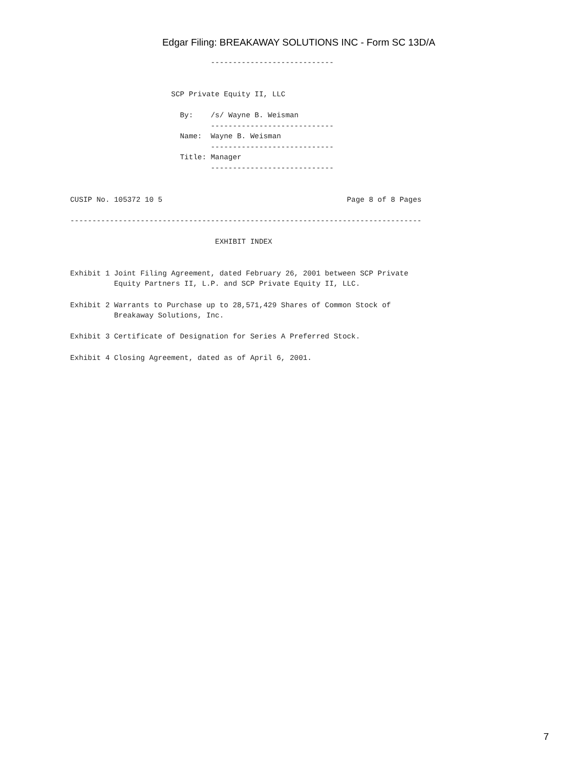Edgar Filing: BREAKAWAY SOLUTIONS INC - Form SC 13D/A
                                ----------------------------


                       SCP Private Equity II, LLC

                         By:    /s/ Wayne B. Weisman
                                ----------------------------
                         Name:  Wayne B. Weisman
                                ----------------------------
                         Title: Manager
                                ----------------------------


CUSIP No. 105372 10 5                                          Page 8 of 8 Pages

--------------------------------------------------------------------------------

                                 EXHIBIT INDEX


Exhibit 1 Joint Filing Agreement, dated February 26, 2001 between SCP Private
          Equity Partners II, L.P. and SCP Private Equity II, LLC.

Exhibit 2 Warrants to Purchase up to 28,571,429 Shares of Common Stock of
          Breakaway Solutions, Inc.

Exhibit 3 Certificate of Designation for Series A Preferred Stock.

Exhibit 4 Closing Agreement, dated as of April 6, 2001.
7